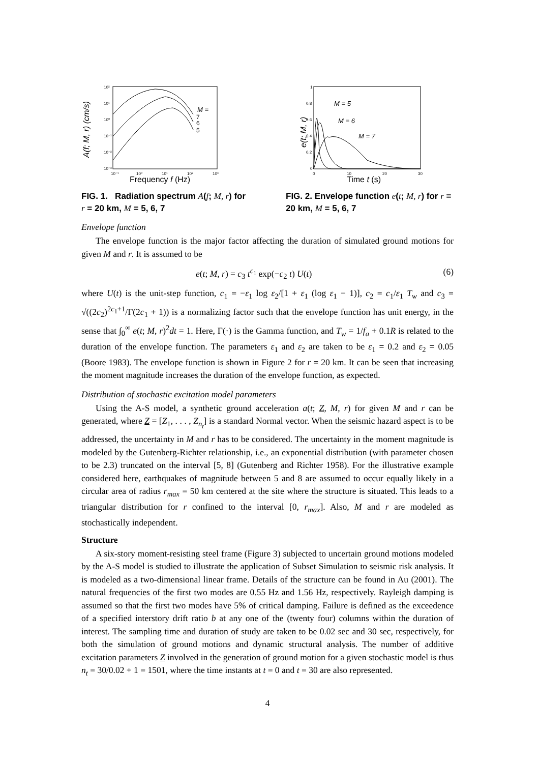A(f; M, r) (cm/s)
10²
10¹
10⁰
10⁻¹
10⁻²
10⁻³
10⁻¹
10⁰
10¹
10²
10³
Frequency f (Hz)
M =
7
6
5
FIG. 1. Radiation spectrum A(f; M, r) for r = 20 km, M = 5, 6, 7
e(t; M, r)
1
0.8
0.6
0.4
0.2
0
0
10
20
30
Time t (s)
M = 5
M = 6
M = 7
FIG. 2. Envelope function e(t; M, r) for r = 20 km, M = 5, 6, 7
Envelope function
The envelope function is the major factor affecting the duration of simulated ground motions for given M and r. It is assumed to be
e(t; M, r) = c<sub>3</sub> t<sup>c<sub>1</sub></sup> exp(−c<sub>2</sub> t) U(t) (6)
where U(t) is the unit-step function, c<sub>1</sub> = −ε<sub>1</sub> log ε<sub>2</sub>/[1 + ε<sub>1</sub> (log ε<sub>1</sub> − 1)], c<sub>2</sub> = c<sub>1</sub>/ε<sub>1</sub> T<sub>w</sub> and c<sub>3</sub> = √((2c<sub>2</sub>)<sup>2c<sub>1</sub>+1</sup>/Γ(2c<sub>1</sub> + 1)) is a normalizing factor such that the envelope function has unit energy, in the sense that ∫<sub>0</sub><sup>∞</sup> e(t; M, r)<sup>2</sup>dt = 1. Here, Γ(·) is the Gamma function, and T<sub>w</sub> = 1/f<sub>a</sub> + 0.1R is related to the duration of the envelope function. The parameters ε<sub>1</sub> and ε<sub>2</sub> are taken to be ε<sub>1</sub> = 0.2 and ε<sub>2</sub> = 0.05 (Boore 1983). The envelope function is shown in Figure 2 for r = 20 km. It can be seen that increasing the moment magnitude increases the duration of the envelope function, as expected.
Distribution of stochastic excitation model parameters
Using the A-S model, a synthetic ground acceleration a(t; Z, M, r) for given M and r can be generated, where Z = [Z<sub>1</sub>, . . . , Z<sub>n<sub>t</sub></sub>] is a standard Normal vector. When the seismic hazard aspect is to be addressed, the uncertainty in M and r has to be considered. The uncertainty in the moment magnitude is modeled by the Gutenberg-Richter relationship, i.e., an exponential distribution (with parameter chosen to be 2.3) truncated on the interval [5, 8] (Gutenberg and Richter 1958). For the illustrative example considered here, earthquakes of magnitude between 5 and 8 are assumed to occur equally likely in a circular area of radius r<sub>max</sub> = 50 km centered at the site where the structure is situated. This leads to a triangular distribution for r confined to the interval [0, r<sub>max</sub>]. Also, M and r are modeled as stochastically independent.
Structure
A six-story moment-resisting steel frame (Figure 3) subjected to uncertain ground motions modeled by the A-S model is studied to illustrate the application of Subset Simulation to seismic risk analysis. It is modeled as a two-dimensional linear frame. Details of the structure can be found in Au (2001). The natural frequencies of the first two modes are 0.55 Hz and 1.56 Hz, respectively. Rayleigh damping is assumed so that the first two modes have 5% of critical damping. Failure is defined as the exceedence of a specified interstory drift ratio b at any one of the (twenty four) columns within the duration of interest. The sampling time and duration of study are taken to be 0.02 sec and 30 sec, respectively, for both the simulation of ground motions and dynamic structural analysis. The number of additive excitation parameters Z involved in the generation of ground motion for a given stochastic model is thus n<sub>t</sub> = 30/0.02 + 1 = 1501, where the time instants at t = 0 and t = 30 are also represented.
4